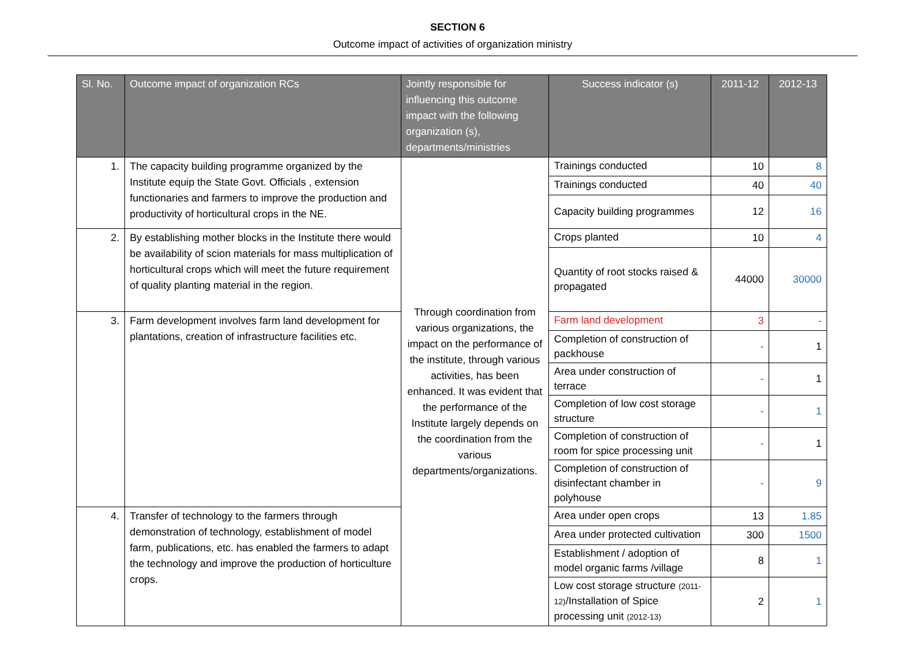SECTION 6
Outcome impact of activities of organization ministry
| Sl. No. | Outcome impact of organization RCs | Jointly responsible for influencing this outcome impact with the following organization (s), departments/ministries | Success indicator (s) | 2011-12 | 2012-13 |
| --- | --- | --- | --- | --- | --- |
| 1. | The capacity building programme organized by the Institute equip the State Govt. Officials , extension functionaries and farmers to improve the production and productivity of horticultural crops in the NE. | Through coordination from various organizations, the impact on the performance of the institute, through various activities, has been enhanced. It was evident that the performance of the Institute largely depends on the coordination from the various departments/organizations. | Trainings conducted | 10 | 8 |
| | | | Trainings conducted | 40 | 40 |
| | | | Capacity building programmes | 12 | 16 |
| 2. | By establishing mother blocks in the Institute there would be availability of scion materials for mass multiplication of horticultural crops which will meet the future requirement of quality planting material in the region. | | Crops planted | 10 | 4 |
| | | | Quantity of root stocks raised & propagated | 44000 | 30000 |
| 3. | Farm development involves farm land development for plantations, creation of infrastructure facilities etc. | | Farm land development | 3 | - |
| | | | Completion of construction of packhouse | - | 1 |
| | | | Area under construction of terrace | - | 1 |
| | | | Completion of low cost storage structure | - | 1 |
| | | | Completion of construction of room for spice processing unit | - | 1 |
| | | | Completion of construction of disinfectant chamber in polyhouse | - | 9 |
| 4. | Transfer of technology to the farmers through demonstration of technology, establishment of model farm, publications, etc. has enabled the farmers to adapt the technology and improve the production of horticulture crops. | | Area under open crops | 13 | 1.85 |
| | | | Area under protected cultivation | 300 | 1500 |
| | | | Establishment / adoption of model organic farms /village | 8 | 1 |
| | | | Low cost storage structure (2011-12) /Installation of Spice processing unit (2012-13) | 2 | 1 |